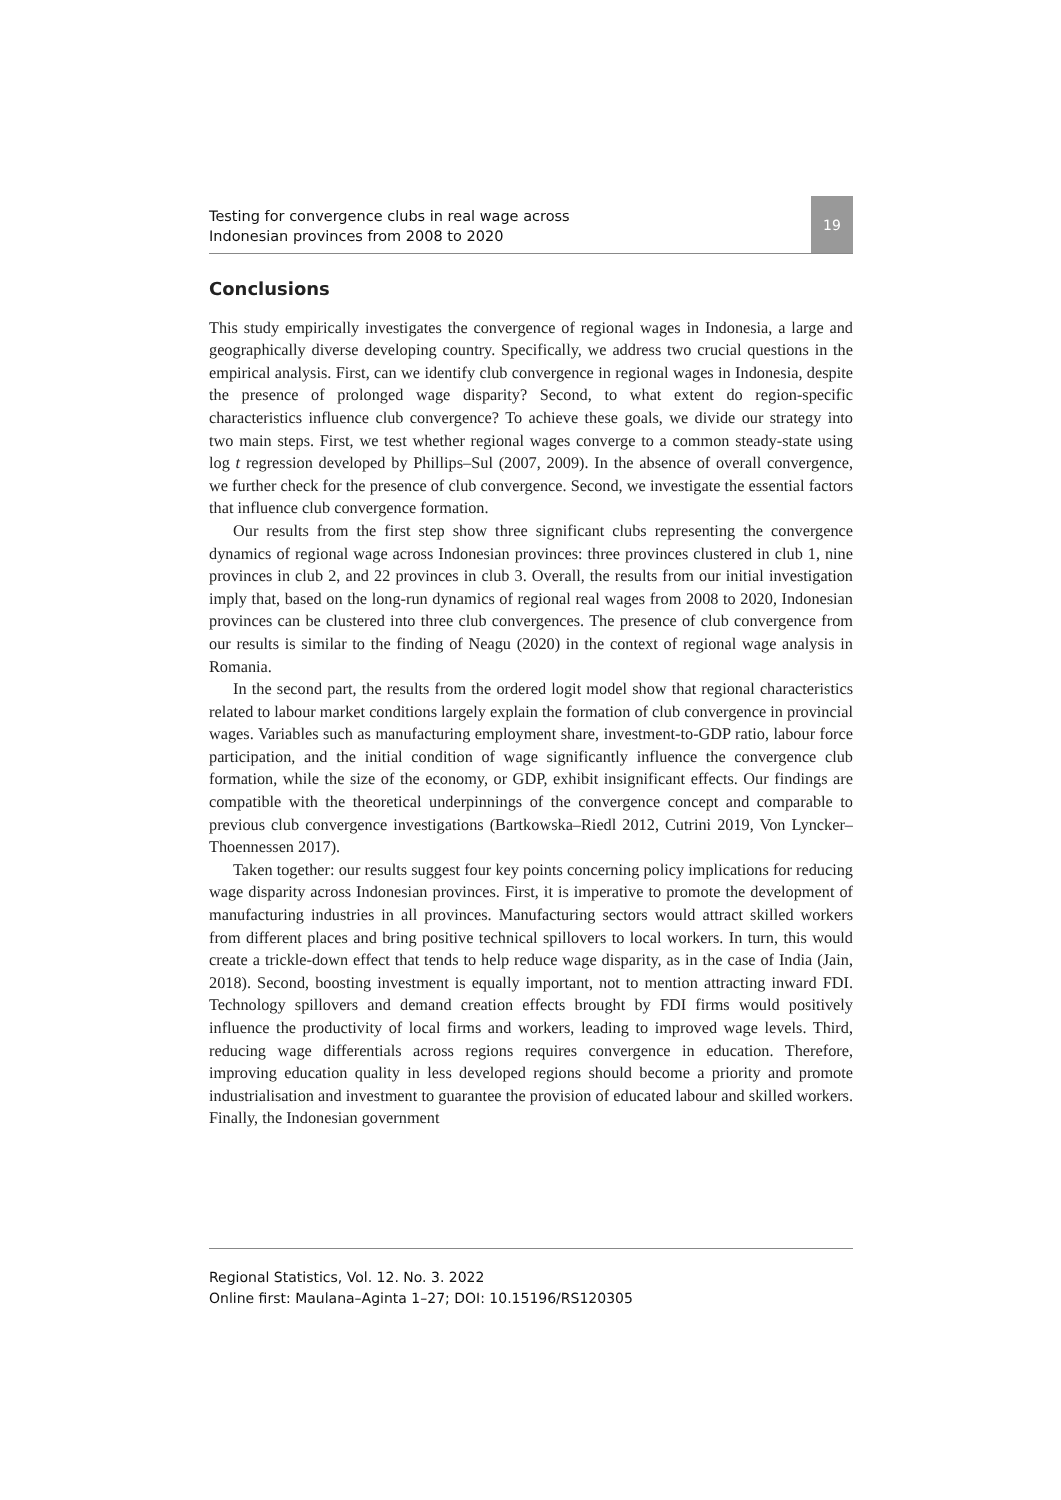Testing for convergence clubs in real wage across
Indonesian provinces from 2008 to 2020
19
Conclusions
This study empirically investigates the convergence of regional wages in Indonesia, a large and geographically diverse developing country. Specifically, we address two crucial questions in the empirical analysis. First, can we identify club convergence in regional wages in Indonesia, despite the presence of prolonged wage disparity? Second, to what extent do region-specific characteristics influence club convergence? To achieve these goals, we divide our strategy into two main steps. First, we test whether regional wages converge to a common steady-state using log t regression developed by Phillips–Sul (2007, 2009). In the absence of overall convergence, we further check for the presence of club convergence. Second, we investigate the essential factors that influence club convergence formation.
Our results from the first step show three significant clubs representing the convergence dynamics of regional wage across Indonesian provinces: three provinces clustered in club 1, nine provinces in club 2, and 22 provinces in club 3. Overall, the results from our initial investigation imply that, based on the long-run dynamics of regional real wages from 2008 to 2020, Indonesian provinces can be clustered into three club convergences. The presence of club convergence from our results is similar to the finding of Neagu (2020) in the context of regional wage analysis in Romania.
In the second part, the results from the ordered logit model show that regional characteristics related to labour market conditions largely explain the formation of club convergence in provincial wages. Variables such as manufacturing employment share, investment-to-GDP ratio, labour force participation, and the initial condition of wage significantly influence the convergence club formation, while the size of the economy, or GDP, exhibit insignificant effects. Our findings are compatible with the theoretical underpinnings of the convergence concept and comparable to previous club convergence investigations (Bartkowska–Riedl 2012, Cutrini 2019, Von Lyncker–Thoennessen 2017).
Taken together: our results suggest four key points concerning policy implications for reducing wage disparity across Indonesian provinces. First, it is imperative to promote the development of manufacturing industries in all provinces. Manufacturing sectors would attract skilled workers from different places and bring positive technical spillovers to local workers. In turn, this would create a trickle-down effect that tends to help reduce wage disparity, as in the case of India (Jain, 2018). Second, boosting investment is equally important, not to mention attracting inward FDI. Technology spillovers and demand creation effects brought by FDI firms would positively influence the productivity of local firms and workers, leading to improved wage levels. Third, reducing wage differentials across regions requires convergence in education. Therefore, improving education quality in less developed regions should become a priority and promote industrialisation and investment to guarantee the provision of educated labour and skilled workers. Finally, the Indonesian government
Regional Statistics, Vol. 12. No. 3. 2022
Online first: Maulana–Aginta 1–27; DOI: 10.15196/RS120305